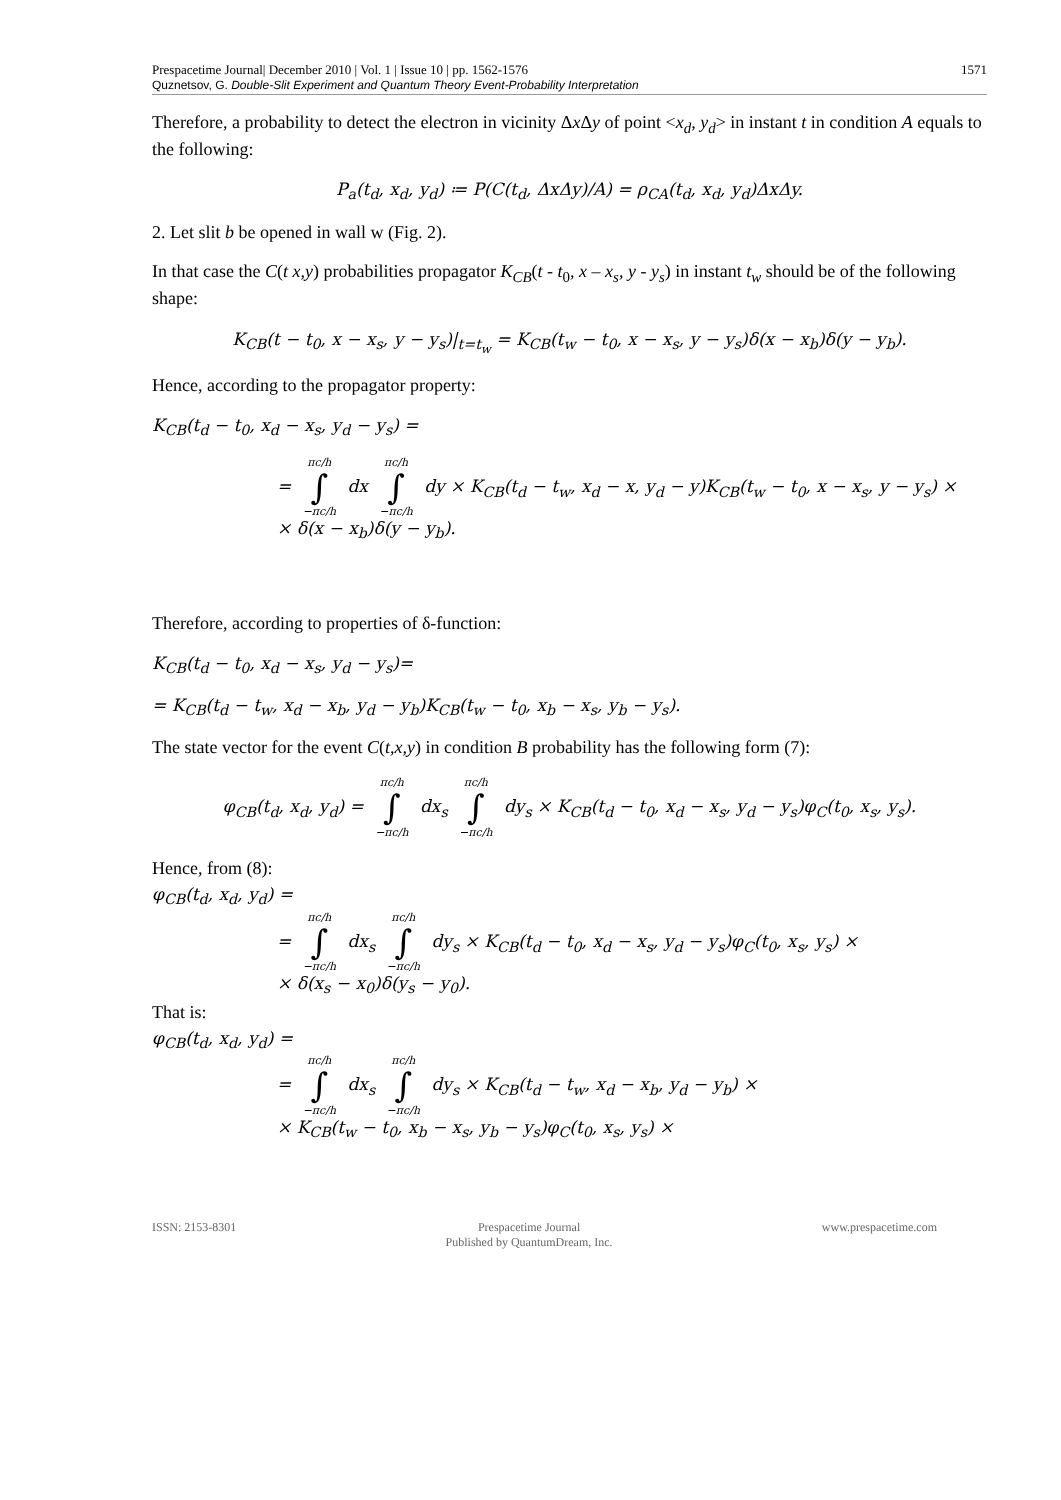Prespacetime Journal| December 2010 | Vol. 1 | Issue 10 | pp. 1562-1576 1571
Quznetsov, G. Double-Slit Experiment and Quantum Theory Event-Probability Interpretation
Therefore, a probability to detect the electron in vicinity Δx Δy of point <x<sub>d</sub>, y<sub>d</sub>> in instant t in condition A equals to the following:
P<sub>a</sub>(t<sub>d</sub>, x<sub>d</sub>, y<sub>d</sub>) ≔ P(C(t<sub>d</sub>, ΔxΔy)/A) = ρ<sub>CA</sub>(t<sub>d</sub>, x<sub>d</sub>, y<sub>d</sub>)ΔxΔy.
2. Let slit b be opened in wall w (Fig. 2).
In that case the C(t x,y) probabilities propagator K<sub>CB</sub>(t - t<sub>0</sub>, x – x<sub>s</sub>, y - y<sub>s</sub>) in instant t<sub>w</sub> should be of the following shape:
K<sub>CB</sub>(t − t<sub>0</sub>, x − x<sub>s</sub>, y − y<sub>s</sub>)|<sub>t=t<sub>w</sub></sub> = K<sub>CB</sub>(t<sub>w</sub> − t<sub>0</sub>, x − x<sub>s</sub>, y − y<sub>s</sub>)δ(x − x<sub>b</sub>)δ(y − y<sub>b</sub>).
Hence, according to the propagator property:
K<sub>CB</sub>(t<sub>d</sub> − t<sub>0</sub>, x<sub>d</sub> − x<sub>s</sub>, y<sub>d</sub> − y<sub>s</sub>) =
= πc/h ∫ −πc/h dx πc/h ∫ −πc/h dy × K<sub>CB</sub>(t<sub>d</sub> − t<sub>w</sub>, x<sub>d</sub> − x, y<sub>d</sub> − y)K<sub>CB</sub>(t<sub>w</sub> − t<sub>0</sub>, x − x<sub>s</sub>, y − y<sub>s</sub>) ×
× δ(x − x<sub>b</sub>)δ(y − y<sub>b</sub>).
Therefore, according to properties of δ-function:
K<sub>CB</sub>(t<sub>d</sub> − t<sub>0</sub>, x<sub>d</sub> − x<sub>s</sub>, y<sub>d</sub> − y<sub>s</sub>)=
= K<sub>CB</sub>(t<sub>d</sub> − t<sub>w</sub>, x<sub>d</sub> − x<sub>b</sub>, y<sub>d</sub> − y<sub>b</sub>)K<sub>CB</sub>(t<sub>w</sub> − t<sub>0</sub>, x<sub>b</sub> − x<sub>s</sub>, y<sub>b</sub> − y<sub>s</sub>).
The state vector for the event C(t,x,y) in condition B probability has the following form (7):
φ<sub>CB</sub>(t<sub>d</sub>, x<sub>d</sub>, y<sub>d</sub>) = πc/h ∫ −πc/h dx<sub>s</sub> πc/h ∫ −πc/h dy<sub>s</sub> × K<sub>CB</sub>(t<sub>d</sub> − t<sub>0</sub>, x<sub>d</sub> − x<sub>s</sub>, y<sub>d</sub> − y<sub>s</sub>)φ<sub>C</sub>(t<sub>0</sub>, x<sub>s</sub>, y<sub>s</sub>).
Hence, from (8):
φ<sub>CB</sub>(t<sub>d</sub>, x<sub>d</sub>, y<sub>d</sub>) =
= πc/h ∫ −πc/h dx<sub>s</sub> πc/h ∫ −πc/h dy<sub>s</sub> × K<sub>CB</sub>(t<sub>d</sub> − t<sub>0</sub>, x<sub>d</sub> − x<sub>s</sub>, y<sub>d</sub> − y<sub>s</sub>)φ<sub>C</sub>(t<sub>0</sub>, x<sub>s</sub>, y<sub>s</sub>) ×
× δ(x<sub>s</sub> − x<sub>0</sub>)δ(y<sub>s</sub> − y<sub>0</sub>).
That is:
φ<sub>CB</sub>(t<sub>d</sub>, x<sub>d</sub>, y<sub>d</sub>) =
= πc/h ∫ −πc/h dx<sub>s</sub> πc/h ∫ −πc/h dy<sub>s</sub> × K<sub>CB</sub>(t<sub>d</sub> − t<sub>w</sub>, x<sub>d</sub> − x<sub>b</sub>, y<sub>d</sub> − y<sub>b</sub>) ×
× K<sub>CB</sub>(t<sub>w</sub> − t<sub>0</sub>, x<sub>b</sub> − x<sub>s</sub>, y<sub>b</sub> − y<sub>s</sub>)φ<sub>C</sub>(t<sub>0</sub>, x<sub>s</sub>, y<sub>s</sub>) ×
ISSN: 2153-8301 Prespacetime Journal
Published by QuantumDream, Inc. www.prespacetime.com